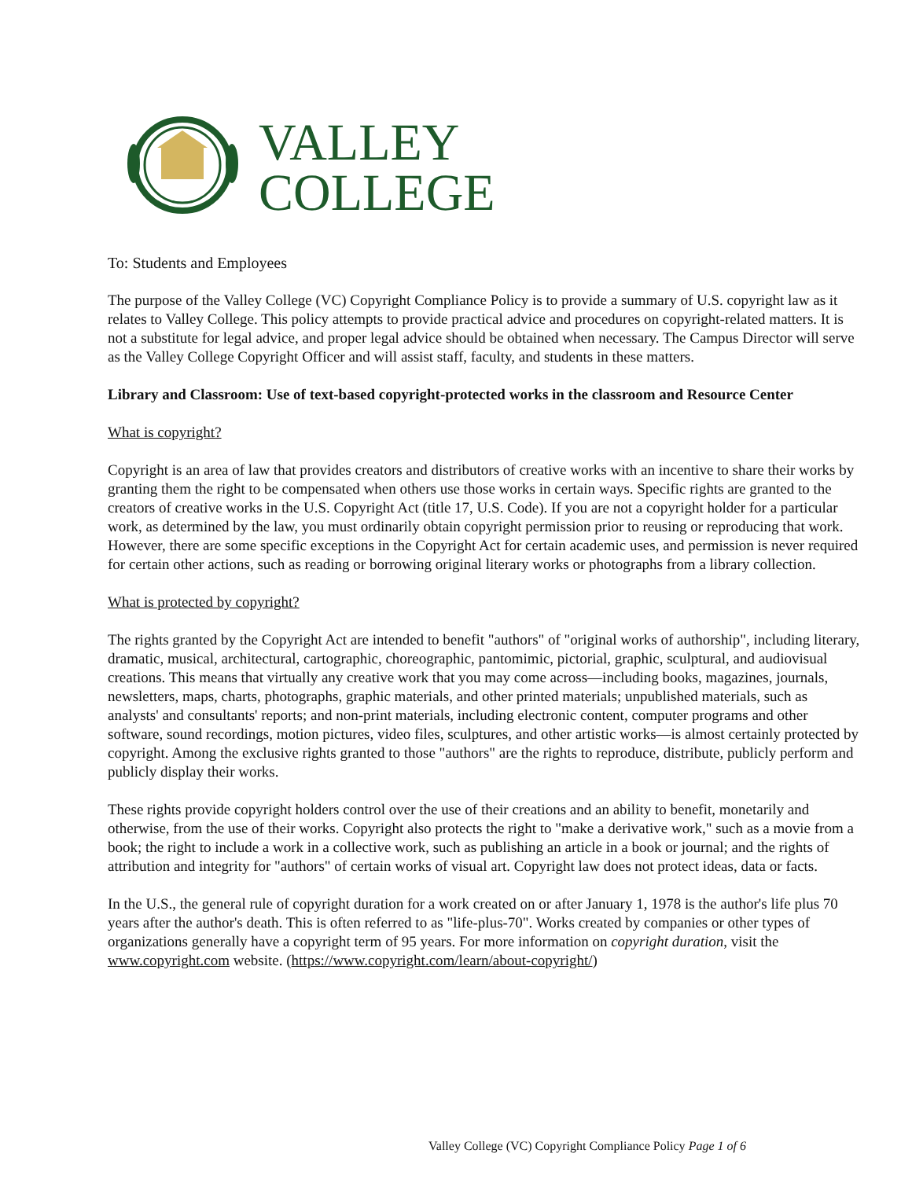VALLEY
COLLEGE
To: Students and Employees
The purpose of the Valley College (VC) Copyright Compliance Policy is to provide a summary of U.S. copyright law as it relates to Valley College. This policy attempts to provide practical advice and procedures on copyright-related matters. It is not a substitute for legal advice, and proper legal advice should be obtained when necessary. The Campus Director will serve as the Valley College Copyright Officer and will assist staff, faculty, and students in these matters.
Library and Classroom: Use of text-based copyright-protected works in the classroom and Resource Center
What is copyright?
Copyright is an area of law that provides creators and distributors of creative works with an incentive to share their works by granting them the right to be compensated when others use those works in certain ways. Specific rights are granted to the creators of creative works in the U.S. Copyright Act (title 17, U.S. Code). If you are not a copyright holder for a particular work, as determined by the law, you must ordinarily obtain copyright permission prior to reusing or reproducing that work. However, there are some specific exceptions in the Copyright Act for certain academic uses, and permission is never required for certain other actions, such as reading or borrowing original literary works or photographs from a library collection.
What is protected by copyright?
The rights granted by the Copyright Act are intended to benefit "authors" of "original works of authorship", including literary, dramatic, musical, architectural, cartographic, choreographic, pantomimic, pictorial, graphic, sculptural, and audiovisual creations. This means that virtually any creative work that you may come across—including books, magazines, journals, newsletters, maps, charts, photographs, graphic materials, and other printed materials; unpublished materials, such as analysts' and consultants' reports; and non-print materials, including electronic content, computer programs and other software, sound recordings, motion pictures, video files, sculptures, and other artistic works—is almost certainly protected by copyright. Among the exclusive rights granted to those "authors" are the rights to reproduce, distribute, publicly perform and publicly display their works.
These rights provide copyright holders control over the use of their creations and an ability to benefit, monetarily and otherwise, from the use of their works. Copyright also protects the right to "make a derivative work," such as a movie from a book; the right to include a work in a collective work, such as publishing an article in a book or journal; and the rights of attribution and integrity for "authors" of certain works of visual art. Copyright law does not protect ideas, data or facts.
In the U.S., the general rule of copyright duration for a work created on or after January 1, 1978 is the author's life plus 70 years after the author's death. This is often referred to as "life-plus-70". Works created by companies or other types of organizations generally have a copyright term of 95 years. For more information on copyright duration, visit the www.copyright.com website. (https://www.copyright.com/learn/about-copyright/)
Valley College (VC) Copyright Compliance Policy Page 1 of 6